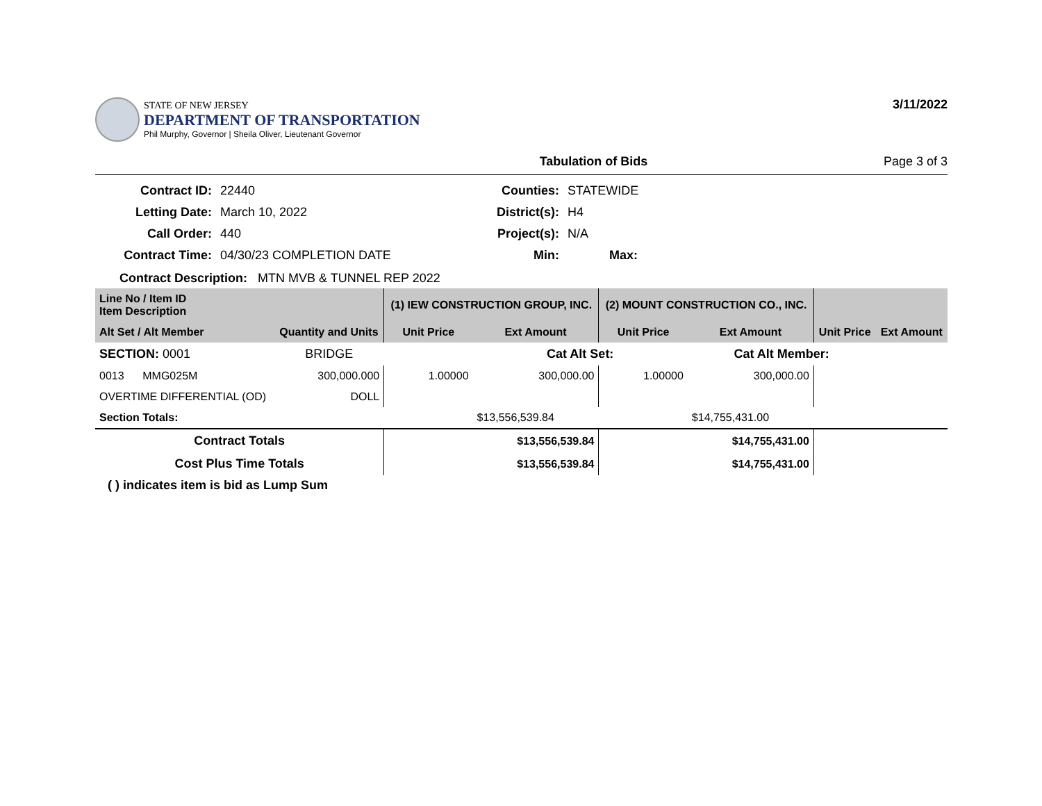STATE OF NEW JERSEY
DEPARTMENT OF TRANSPORTATION
Phil Murphy, Governor | Sheila Oliver, Lieutenant Governor
3/11/2022
Tabulation of Bids Page 3 of 3
Contract ID: 22440 Counties: STATEWIDE Letting Date: March 10, 2022 District(s): H4 Call Order: 440 Project(s): N/A Contract Time: 04/30/23 COMPLETION DATE Min: Max:
Contract Description: MTN MVB & TUNNEL REP 2022
| Line No / Item ID Item Description | | (1) IEW CONSTRUCTION GROUP, INC. | | (2) MOUNT CONSTRUCTION CO., INC. | | | |
| --- | --- | --- | --- | --- | --- | --- | --- |
| Alt Set / Alt Member | Quantity and Units | Unit Price | Ext Amount | Unit Price | Ext Amount | Unit Price | Ext Amount |
| SECTION: 0001 | BRIDGE | | Cat Alt Set: | | Cat Alt Member: | | |
| 0013 MMG025M | 300,000.000 | 1.00000 | 300,000.00 | 1.00000 | 300,000.00 | | |
| OVERTIME DIFFERENTIAL (OD) | DOLL | | | | | | |
| Section Totals: | | | $13,556,539.84 | | $14,755,431.00 | | |
| Contract Totals | | | $13,556,539.84 | | $14,755,431.00 | | |
| Cost Plus Time Totals | | | $13,556,539.84 | | $14,755,431.00 | | |
( ) indicates item is bid as Lump Sum